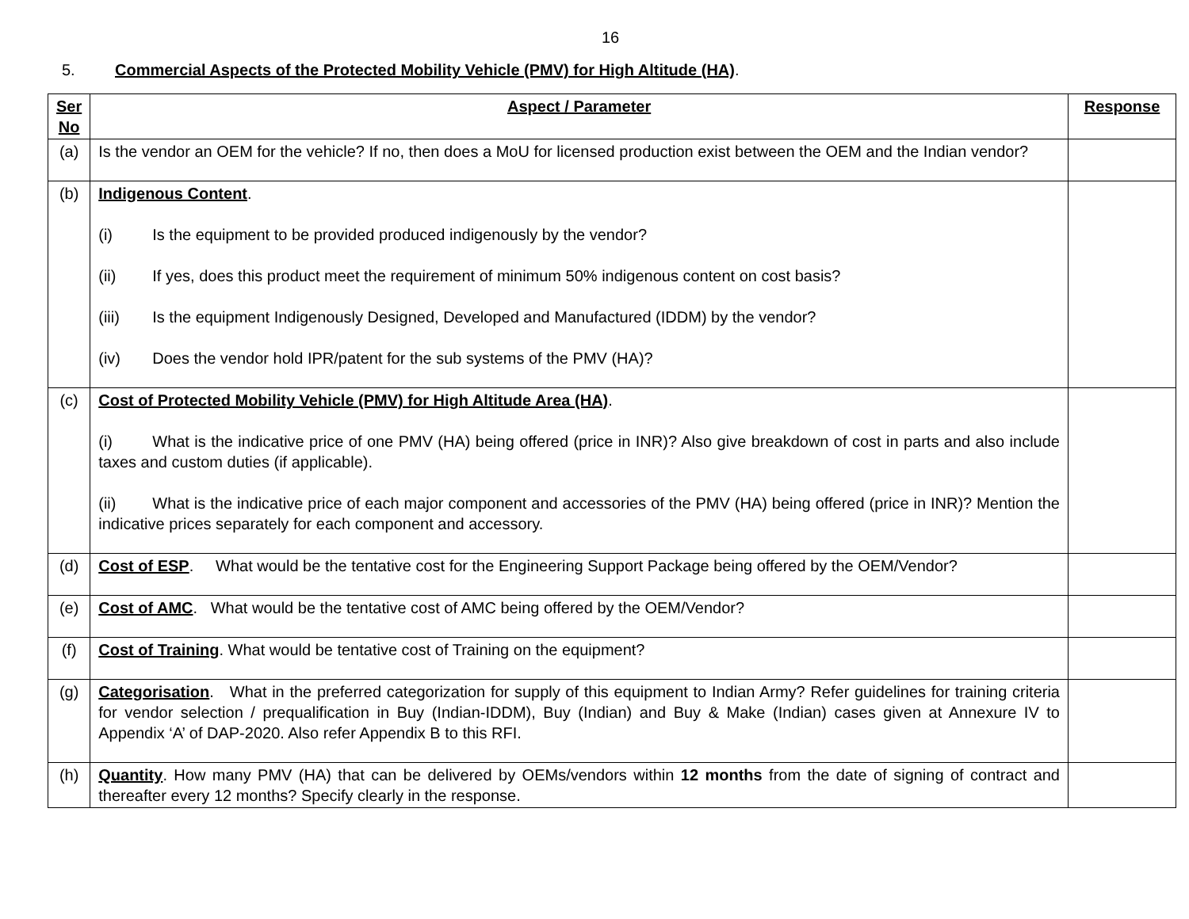16
5. Commercial Aspects of the Protected Mobility Vehicle (PMV) for High Altitude (HA).
| Ser No | Aspect / Parameter | Response |
| --- | --- | --- |
| (a) | Is the vendor an OEM for the vehicle? If no, then does a MoU for licensed production exist between the OEM and the Indian vendor? | |
| (b) | Indigenous Content . (i) Is the equipment to be provided produced indigenously by the vendor? (ii) If yes, does this product meet the requirement of minimum 50% indigenous content on cost basis? (iii) Is the equipment Indigenously Designed, Developed and Manufactured (IDDM) by the vendor? (iv) Does the vendor hold IPR/patent for the sub systems of the PMV (HA)? | |
| (c) | Cost of Protected Mobility Vehicle (PMV) for High Altitude Area (HA) . (i) What is the indicative price of one PMV (HA) being offered (price in INR)? Also give breakdown of cost in parts and also include taxes and custom duties (if applicable). (ii) What is the indicative price of each major component and accessories of the PMV (HA) being offered (price in INR)? Mention the indicative prices separately for each component and accessory. | |
| (d) | Cost of ESP . What would be the tentative cost for the Engineering Support Package being offered by the OEM/Vendor? | |
| (e) | Cost of AMC . What would be the tentative cost of AMC being offered by the OEM/Vendor? | |
| (f) | Cost of Training . What would be tentative cost of Training on the equipment? | |
| (g) | Categorisation . What in the preferred categorization for supply of this equipment to Indian Army? Refer guidelines for training criteria for vendor selection / prequalification in Buy (Indian-IDDM), Buy (Indian) and Buy & Make (Indian) cases given at Annexure IV to Appendix ‘A’ of DAP-2020. Also refer Appendix B to this RFI. | |
| (h) | Quantity . How many PMV (HA) that can be delivered by OEMs/vendors within 12 months from the date of signing of contract and thereafter every 12 months? Specify clearly in the response. | |